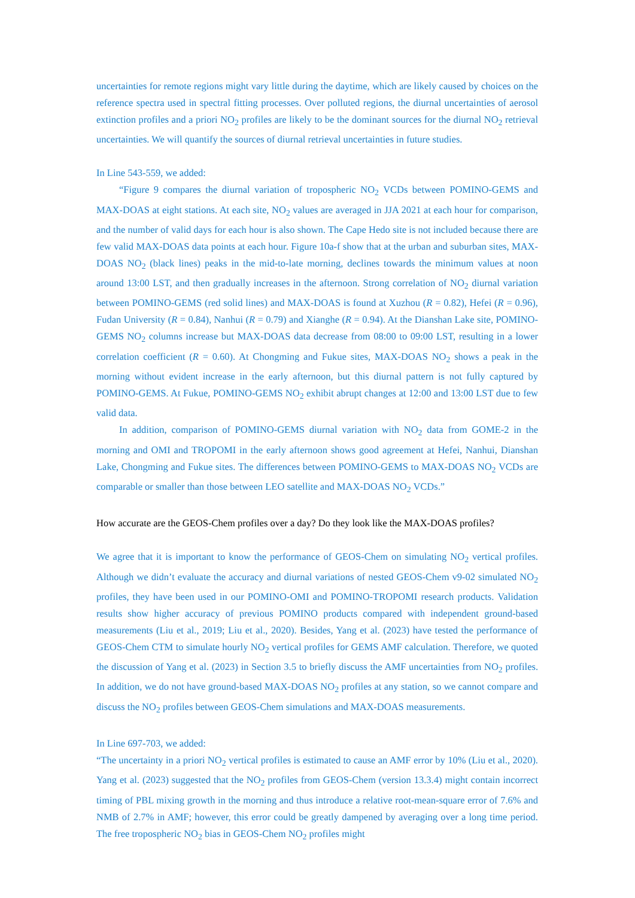uncertainties for remote regions might vary little during the daytime, which are likely caused by choices on the reference spectra used in spectral fitting processes. Over polluted regions, the diurnal uncertainties of aerosol extinction profiles and a priori NO<sub>2</sub> profiles are likely to be the dominant sources for the diurnal NO<sub>2</sub> retrieval uncertainties. We will quantify the sources of diurnal retrieval uncertainties in future studies.
In Line 543-559, we added:
“Figure 9 compares the diurnal variation of tropospheric NO<sub>2</sub> VCDs between POMINO-GEMS and MAX-DOAS at eight stations. At each site, NO<sub>2</sub> values are averaged in JJA 2021 at each hour for comparison, and the number of valid days for each hour is also shown. The Cape Hedo site is not included because there are few valid MAX-DOAS data points at each hour. Figure 10a-f show that at the urban and suburban sites, MAX-DOAS NO<sub>2</sub> (black lines) peaks in the mid-to-late morning, declines towards the minimum values at noon around 13:00 LST, and then gradually increases in the afternoon. Strong correlation of NO<sub>2</sub> diurnal variation between POMINO-GEMS (red solid lines) and MAX-DOAS is found at Xuzhou (R = 0.82), Hefei (R = 0.96), Fudan University (R = 0.84), Nanhui (R = 0.79) and Xianghe (R = 0.94). At the Dianshan Lake site, POMINO-GEMS NO<sub>2</sub> columns increase but MAX-DOAS data decrease from 08:00 to 09:00 LST, resulting in a lower correlation coefficient (R = 0.60). At Chongming and Fukue sites, MAX-DOAS NO<sub>2</sub> shows a peak in the morning without evident increase in the early afternoon, but this diurnal pattern is not fully captured by POMINO-GEMS. At Fukue, POMINO-GEMS NO<sub>2</sub> exhibit abrupt changes at 12:00 and 13:00 LST due to few valid data.
In addition, comparison of POMINO-GEMS diurnal variation with NO<sub>2</sub> data from GOME-2 in the morning and OMI and TROPOMI in the early afternoon shows good agreement at Hefei, Nanhui, Dianshan Lake, Chongming and Fukue sites. The differences between POMINO-GEMS to MAX-DOAS NO<sub>2</sub> VCDs are comparable or smaller than those between LEO satellite and MAX-DOAS NO<sub>2</sub> VCDs.”
How accurate are the GEOS-Chem profiles over a day? Do they look like the MAX-DOAS profiles?
We agree that it is important to know the performance of GEOS-Chem on simulating NO<sub>2</sub> vertical profiles. Although we didn’t evaluate the accuracy and diurnal variations of nested GEOS-Chem v9-02 simulated NO<sub>2</sub> profiles, they have been used in our POMINO-OMI and POMINO-TROPOMI research products. Validation results show higher accuracy of previous POMINO products compared with independent ground-based measurements (Liu et al., 2019; Liu et al., 2020). Besides, Yang et al. (2023) have tested the performance of GEOS-Chem CTM to simulate hourly NO<sub>2</sub> vertical profiles for GEMS AMF calculation. Therefore, we quoted the discussion of Yang et al. (2023) in Section 3.5 to briefly discuss the AMF uncertainties from NO<sub>2</sub> profiles. In addition, we do not have ground-based MAX-DOAS NO<sub>2</sub> profiles at any station, so we cannot compare and discuss the NO<sub>2</sub> profiles between GEOS-Chem simulations and MAX-DOAS measurements.
In Line 697-703, we added:
“The uncertainty in a priori NO<sub>2</sub> vertical profiles is estimated to cause an AMF error by 10% (Liu et al., 2020). Yang et al. (2023) suggested that the NO<sub>2</sub> profiles from GEOS-Chem (version 13.3.4) might contain incorrect timing of PBL mixing growth in the morning and thus introduce a relative root-mean-square error of 7.6% and NMB of 2.7% in AMF; however, this error could be greatly dampened by averaging over a long time period. The free tropospheric NO<sub>2</sub> bias in GEOS-Chem NO<sub>2</sub> profiles might